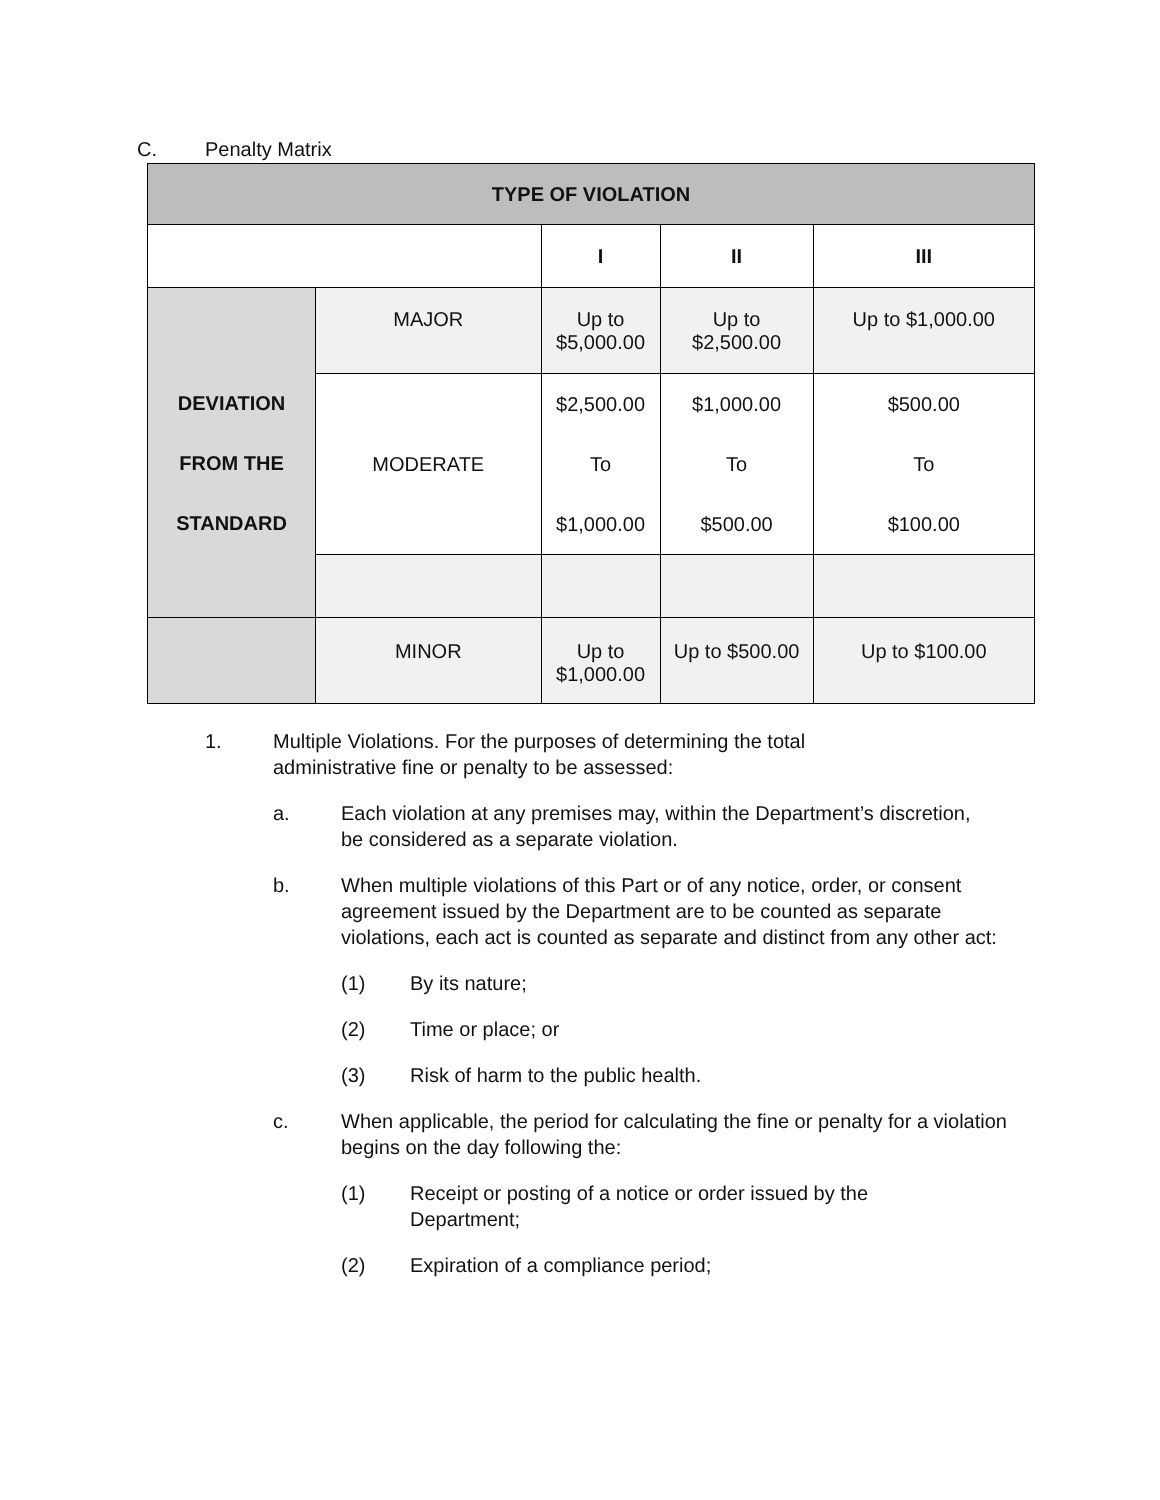C. Penalty Matrix
| TYPE OF VIOLATION | | | | |
| --- | --- | --- | --- | --- |
| | | I | II | III |
| DEVIATION FROM THE STANDARD | MAJOR | Up to $5,000.00 | Up to $2,500.00 | Up to $1,000.00 |
| | MODERATE | $2,500.00 To $1,000.00 | $1,000.00 To $500.00 | $500.00 To $100.00 |
| | MINOR | Up to $1,000.00 | Up to $500.00 | Up to $100.00 |
1. Multiple Violations. For the purposes of determining the total administrative fine or penalty to be assessed:
a. Each violation at any premises may, within the Department’s discretion, be considered as a separate violation.
b. When multiple violations of this Part or of any notice, order, or consent agreement issued by the Department are to be counted as separate violations, each act is counted as separate and distinct from any other act:
(1) By its nature;
(2) Time or place; or
(3) Risk of harm to the public health.
c. When applicable, the period for calculating the fine or penalty for a violation begins on the day following the:
(1) Receipt or posting of a notice or order issued by the Department;
(2) Expiration of a compliance period;